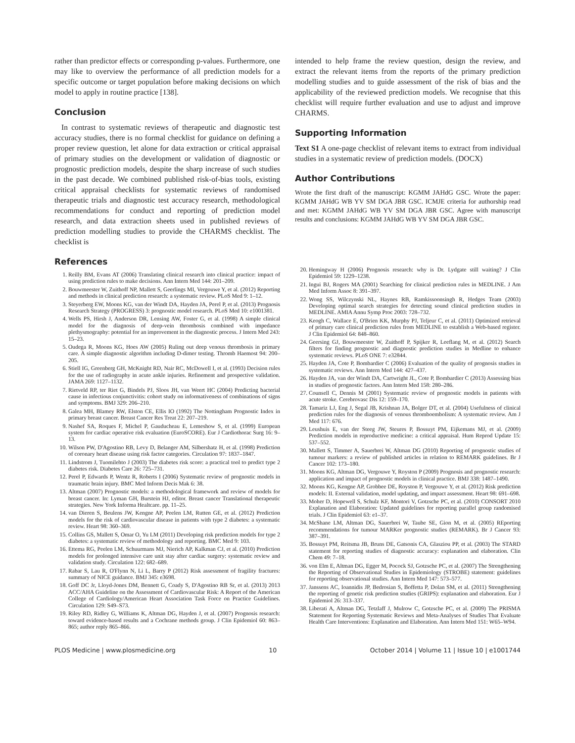rather than predictor effects or corresponding p-values. Furthermore, one may like to overview the performance of all prediction models for a specific outcome or target population before making decisions on which model to apply in routine practice [138].
Conclusion
In contrast to systematic reviews of therapeutic and diagnostic test accuracy studies, there is no formal checklist for guidance on defining a proper review question, let alone for data extraction or critical appraisal of primary studies on the development or validation of diagnostic or prognostic prediction models, despite the sharp increase of such studies in the past decade. We combined published risk-of-bias tools, existing critical appraisal checklists for systematic reviews of randomised therapeutic trials and diagnostic test accuracy research, methodological recommendations for conduct and reporting of prediction model research, and data extraction sheets used in published reviews of prediction modelling studies to provide the CHARMS checklist. The checklist is
References
intended to help frame the review question, design the review, and extract the relevant items from the reports of the primary prediction modelling studies and to guide assessment of the risk of bias and the applicability of the reviewed prediction models. We recognise that this checklist will require further evaluation and use to adjust and improve CHARMS.
Supporting Information
Text S1 A one-page checklist of relevant items to extract from individual studies in a systematic review of prediction models. (DOCX)
Author Contributions
Wrote the first draft of the manuscript: KGMM JAHdG GSC. Wrote the paper: KGMM JAHdG WB YV SM DGA JBR GSC. ICMJE criteria for authorship read and met: KGMM JAHdG WB YV SM DGA JBR GSC. Agree with manuscript results and conclusions: KGMM JAHdG WB YV SM DGA JBR GSC.
1. Reilly BM, Evans AT (2006) Translating clinical research into clinical practice: impact of using prediction rules to make decisions. Ann Intern Med 144: 201–209.
2. Bouwmeester W, Zuithoff NP, Mallett S, Geerlings MI, Vergouwe Y, et al. (2012) Reporting and methods in clinical prediction research: a systematic review. PLoS Med 9: 1–12.
3. Steyerberg EW, Moons KG, van der Windt DA, Hayden JA, Perel P, et al. (2013) Prognosis Research Strategy (PROGRESS) 3: prognostic model research. PLoS Med 10: e1001381.
4. Wells PS, Hirsh J, Anderson DR, Lensing AW, Foster G, et al. (1998) A simple clinical model for the diagnosis of deep-vein thrombosis combined with impedance plethysmography: potential for an improvement in the diagnostic process. J Intern Med 243: 15–23.
5. Oudega R, Moons KG, Hoes AW (2005) Ruling out deep venous thrombosis in primary care. A simple diagnostic algorithm including D-dimer testing. Thromb Haemost 94: 200–205.
6. Stiell IG, Greenberg GH, McKnight RD, Nair RC, McDowell I, et al. (1993) Decision rules for the use of radiography in acute ankle injuries. Refinement and prospective validation. JAMA 269: 1127–1132.
7. Rietveld RP, ter Riet G, Bindels PJ, Sloos JH, van Weert HC (2004) Predicting bacterial cause in infectious conjunctivitis: cohort study on informativeness of combinations of signs and symptoms. BMJ 329: 206–210.
8. Galea MH, Blamey RW, Elston CE, Ellis IO (1992) The Nottingham Prognostic Index in primary breast cancer. Breast Cancer Res Treat 22: 207–219.
9. Nashef SA, Roques F, Michel P, Gauducheau E, Lemeshow S, et al. (1999) European system for cardiac operative risk evaluation (EuroSCORE). Eur J Cardiothorac Surg 16: 9–13.
10. Wilson PW, D'Agostino RB, Levy D, Belanger AM, Silbershatz H, et al. (1998) Prediction of coronary heart disease using risk factor categories. Circulation 97: 1837–1847.
11. Lindstrom J, Tuomilehto J (2003) The diabetes risk score: a practical tool to predict type 2 diabetes risk. Diabetes Care 26: 725–731.
12. Perel P, Edwards P, Wentz R, Roberts I (2006) Systematic review of prognostic models in traumatic brain injury. BMC Med Inform Decis Mak 6: 38.
13. Altman (2007) Prognostic models: a methodological framework and review of models for breast cancer. In: Lyman GH, Burstein HJ, editor. Breast cancer Translational therapeutic strategies. New York Informa Healtcare. pp. 11–25.
14. van Dieren S, Beulens JW, Kengne AP, Peelen LM, Rutten GE, et al. (2012) Prediction models for the risk of cardiovascular disease in patients with type 2 diabetes: a systematic review. Heart 98: 360–369.
15. Collins GS, Mallett S, Omar O, Yu LM (2011) Developing risk prediction models for type 2 diabetes: a systematic review of methodology and reporting. BMC Med 9: 103.
16. Ettema RG, Peelen LM, Schuurmans MJ, Nierich AP, Kalkman CJ, et al. (2010) Prediction models for prolonged intensive care unit stay after cardiac surgery: systematic review and validation study. Circulation 122: 682–689.
17. Rabar S, Lau R, O'Flynn N, Li L, Barry P (2012) Risk assessment of fragility fractures: summary of NICE guidance. BMJ 345: e3698.
18. Goff DC Jr, Lloyd-Jones DM, Bennett G, Coady S, D'Agostino RB Sr, et al. (2013) 2013 ACC/AHA Guideline on the Assessment of Cardiovascular Risk: A Report of the American College of Cardiology/American Heart Association Task Force on Practice Guidelines. Circulation 129: S49–S73.
19. Riley RD, Ridley G, Williams K, Altman DG, Hayden J, et al. (2007) Prognosis research: toward evidence-based results and a Cochrane methods group. J Clin Epidemiol 60: 863–865; author reply 865–866.
20. Hemingway H (2006) Prognosis research: why is Dr. Lydgate still waiting? J Clin Epidemiol 59: 1229–1238.
21. Ingui BJ, Rogers MA (2001) Searching for clinical prediction rules in MEDLINE. J Am Med Inform Assoc 8: 391–397.
22. Wong SS, Wilczynski NL, Haynes RB, Ramkissoonsingh R, Hedges Team (2003) Developing optimal search strategies for detecting sound clinical prediction studies in MEDLINE. AMIA Annu Symp Proc 2003: 728–732.
23. Keogh C, Wallace E, O'Brien KK, Murphy PJ, Teljeur C, et al. (2011) Optimized retrieval of primary care clinical prediction rules from MEDLINE to establish a Web-based register. J Clin Epidemiol 64: 848–860.
24. Geersing GJ, Bouwmeester W, Zuithoff P, Spijker R, Leeflang M, et al. (2012) Search filters for finding prognostic and diagnostic prediction studies in Medline to enhance systematic reviews. PLoS ONE 7: e32844.
25. Hayden JA, Cote P, Bombardier C (2006) Evaluation of the quality of prognosis studies in systematic reviews. Ann Intern Med 144: 427–437.
26. Hayden JA, van der Windt DA, Cartwright JL, Cote P, Bombardier C (2013) Assessing bias in studies of prognostic factors. Ann Intern Med 158: 280–286.
27. Counsell C, Dennis M (2001) Systematic review of prognostic models in patients with acute stroke. Cerebrovasc Dis 12: 159–170.
28. Tamariz LJ, Eng J, Segal JB, Krishnan JA, Bolger DT, et al. (2004) Usefulness of clinical prediction rules for the diagnosis of venous thromboembolism: A systematic review. Am J Med 117: 676.
29. Leushuis E, van der Steeg JW, Steures P, Bossuyt PM, Eijkemans MJ, et al. (2009) Prediction models in reproductive medicine: a critical appraisal. Hum Reprod Update 15: 537–552.
30. Mallett S, Timmer A, Sauerbrei W, Altman DG (2010) Reporting of prognostic studies of tumour markers: a review of published articles in relation to REMARK guidelines. Br J Cancer 102: 173–180.
31. Moons KG, Altman DG, Vergouwe Y, Royston P (2009) Prognosis and prognostic research: application and impact of prognostic models in clinical practice. BMJ 338: 1487–1490.
32. Moons KG, Kengne AP, Grobbee DE, Royston P, Vergouwe Y, et al. (2012) Risk prediction models: II. External validation, model updating, and impact assessment. Heart 98: 691–698.
33. Moher D, Hopewell S, Schulz KF, Montori V, Gotzsche PC, et al. (2010) CONSORT 2010 Explanation and Elaboration: Updated guidelines for reporting parallel group randomised trials. J Clin Epidemiol 63: e1–37.
34. McShane LM, Altman DG, Sauerbrei W, Taube SE, Gion M, et al. (2005) REporting recommendations for tumour MARKer prognostic studies (REMARK). Br J Cancer 93: 387–391.
35. Bossuyt PM, Reitsma JB, Bruns DE, Gatsonis CA, Glasziou PP, et al. (2003) The STARD statement for reporting studies of diagnostic accuracy: explanation and elaboration. Clin Chem 49: 7–18.
36. von Elm E, Altman DG, Egger M, Pocock SJ, Gotzsche PC, et al. (2007) The Strengthening the Reporting of Observational Studies in Epidemiology (STROBE) statement: guidelines for reporting observational studies. Ann Intern Med 147: 573–577.
37. Janssens AC, Ioannidis JP, Bedrosian S, Boffetta P, Dolan SM, et al. (2011) Strengthening the reporting of genetic risk prediction studies (GRIPS): explanation and elaboration. Eur J Epidemiol 26: 313–337.
38. Liberati A, Altman DG, Tetzlaff J, Mulrow C, Gotzsche PC, et al. (2009) The PRISMA Statement for Reporting Systematic Reviews and Meta-Analyses of Studies That Evaluate Health Care Interventions: Explanation and Elaboration. Ann Intern Med 151: W65–W94.
PLOS Medicine | www.plosmedicine.org 10 October 2014 | Volume 11 | Issue 10 | e1001744